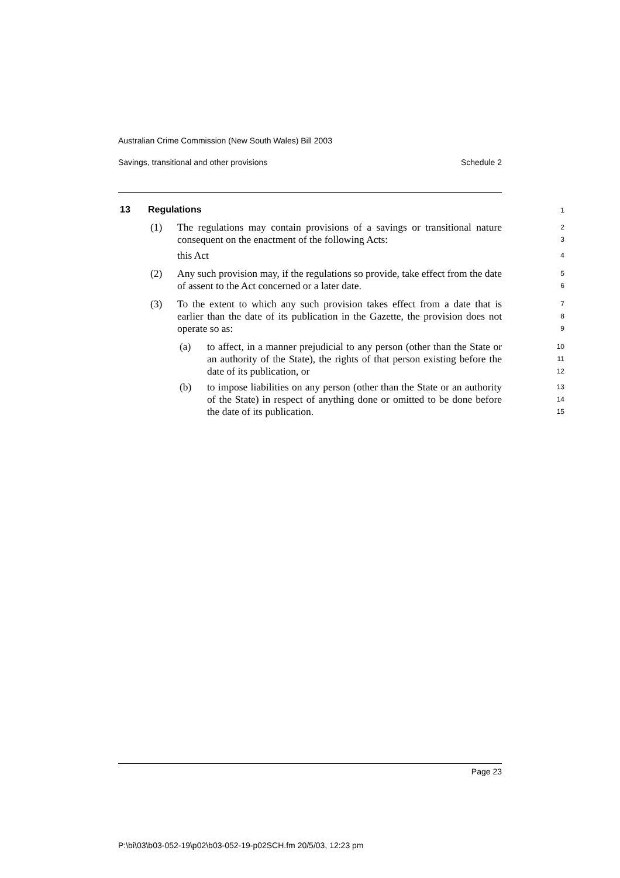Australian Crime Commission (New South Wales) Bill 2003
Savings, transitional and other provisions Schedule 2
13 Regulations 1
(1)
The regulations may contain provisions of a savings or transitional nature consequent on the enactment of the following Acts:
2
3
this Act
4
(2)
Any such provision may, if the regulations so provide, take effect from the date of assent to the Act concerned or a later date.
5
6
(3)
To the extent to which any such provision takes effect from a date that is earlier than the date of its publication in the Gazette, the provision does not operate so as:
7
8
9
(a)
to affect, in a manner prejudicial to any person (other than the State or an authority of the State), the rights of that person existing before the date of its publication, or
10
11
12
(b)
to impose liabilities on any person (other than the State or an authority of the State) in respect of anything done or omitted to be done before the date of its publication.
13
14
15
Page 23
P:\bi\03\b03-052-19\p02\b03-052-19-p02SCH.fm 20/5/03, 12:23 pm